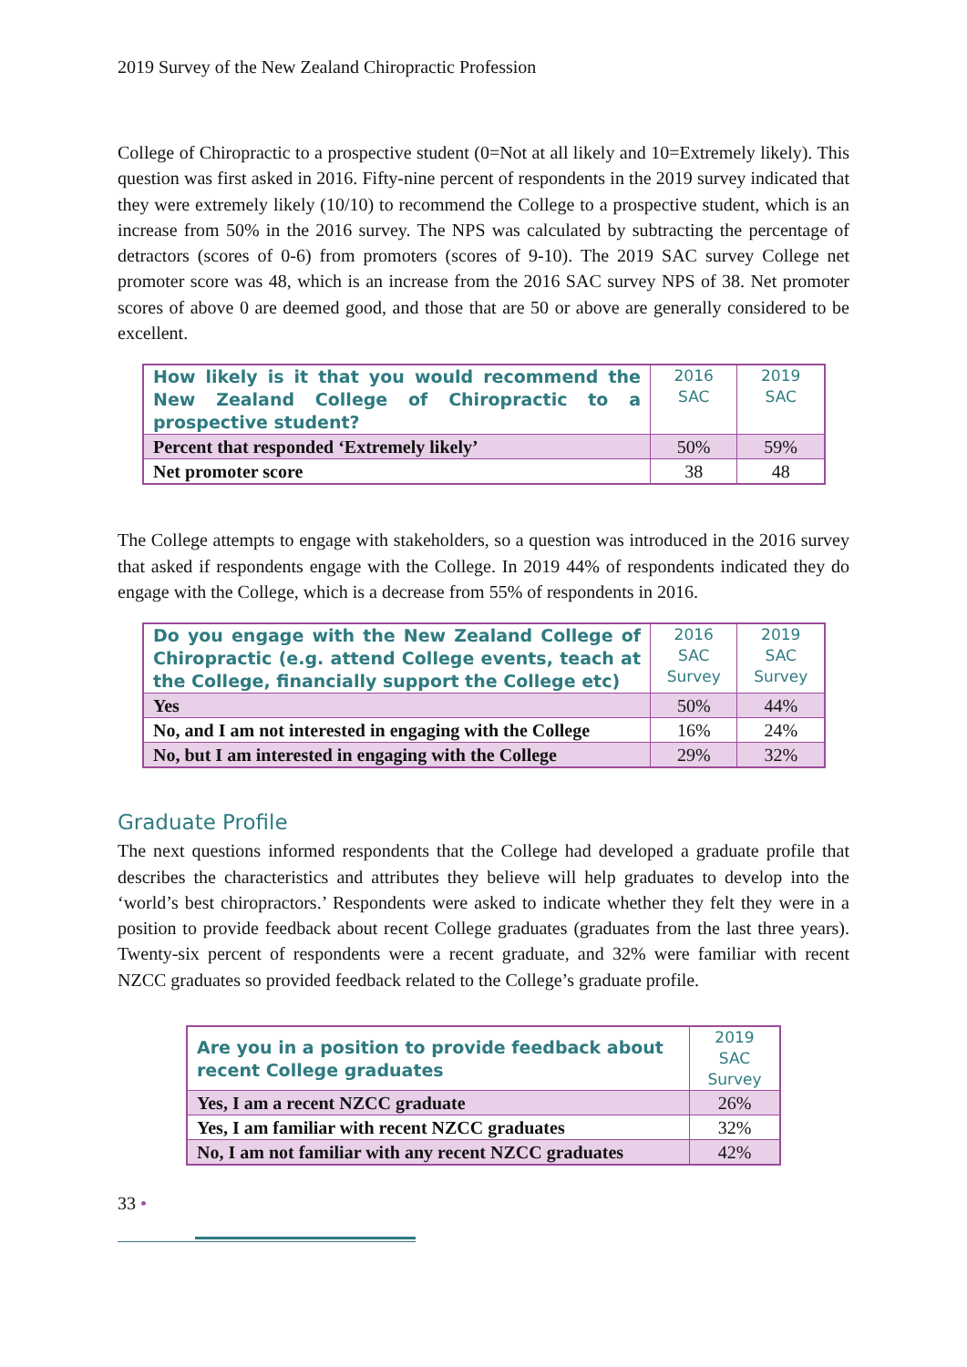2019 Survey of the New Zealand Chiropractic Profession
College of Chiropractic to a prospective student (0=Not at all likely and 10=Extremely likely). This question was first asked in 2016. Fifty-nine percent of respondents in the 2019 survey indicated that they were extremely likely (10/10) to recommend the College to a prospective student, which is an increase from 50% in the 2016 survey. The NPS was calculated by subtracting the percentage of detractors (scores of 0-6) from promoters (scores of 9-10). The 2019 SAC survey College net promoter score was 48, which is an increase from the 2016 SAC survey NPS of 38. Net promoter scores of above 0 are deemed good, and those that are 50 or above are generally considered to be excellent.
| How likely is it that you would recommend the New Zealand College of Chiropractic to a prospective student? | 2016 SAC | 2019 SAC |
| Percent that responded ‘Extremely likely’ | 50% | 59% |
| Net promoter score | 38 | 48 |
The College attempts to engage with stakeholders, so a question was introduced in the 2016 survey that asked if respondents engage with the College. In 2019 44% of respondents indicated they do engage with the College, which is a decrease from 55% of respondents in 2016.
| Do you engage with the New Zealand College of Chiropractic (e.g. attend College events, teach at the College, financially support the College etc) | 2016 SAC Survey | 2019 SAC Survey |
| Yes | 50% | 44% |
| No, and I am not interested in engaging with the College | 16% | 24% |
| No, but I am interested in engaging with the College | 29% | 32% |
Graduate Profile
The next questions informed respondents that the College had developed a graduate profile that describes the characteristics and attributes they believe will help graduates to develop into the ‘world’s best chiropractors.’ Respondents were asked to indicate whether they felt they were in a position to provide feedback about recent College graduates (graduates from the last three years). Twenty-six percent of respondents were a recent graduate, and 32% were familiar with recent NZCC graduates so provided feedback related to the College’s graduate profile.
| Are you in a position to provide feedback about recent College graduates | 2019 SAC Survey |
| Yes, I am a recent NZCC graduate | 26% |
| Yes, I am familiar with recent NZCC graduates | 32% |
| No, I am not familiar with any recent NZCC graduates | 42% |
33 •